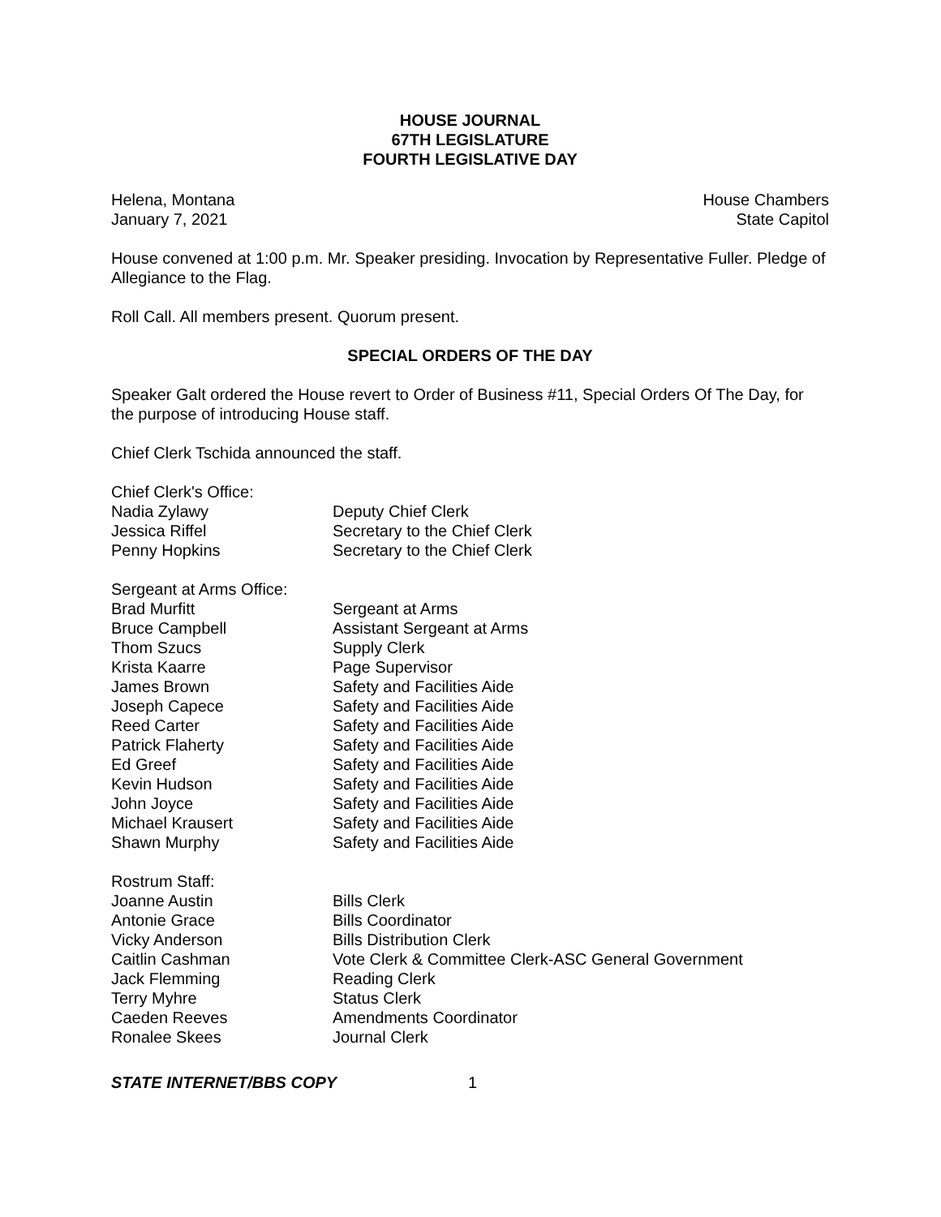HOUSE JOURNAL
67TH LEGISLATURE
FOURTH LEGISLATIVE DAY
Helena, Montana House Chambers
January 7, 2021 State Capitol
House convened at 1:00 p.m. Mr. Speaker presiding. Invocation by Representative Fuller. Pledge of Allegiance to the Flag.
Roll Call. All members present. Quorum present.
SPECIAL ORDERS OF THE DAY
Speaker Galt ordered the House revert to Order of Business #11, Special Orders Of The Day, for the purpose of introducing House staff.
Chief Clerk Tschida announced the staff.
| Chief Clerk's Office: | |
| Nadia Zylawy | Deputy Chief Clerk |
| Jessica Riffel | Secretary to the Chief Clerk |
| Penny Hopkins | Secretary to the Chief Clerk |
| Sergeant at Arms Office: | |
| Brad Murfitt | Sergeant at Arms |
| Bruce Campbell | Assistant Sergeant at Arms |
| Thom Szucs | Supply Clerk |
| Krista Kaarre | Page Supervisor |
| James Brown | Safety and Facilities Aide |
| Joseph Capece | Safety and Facilities Aide |
| Reed Carter | Safety and Facilities Aide |
| Patrick Flaherty | Safety and Facilities Aide |
| Ed Greef | Safety and Facilities Aide |
| Kevin Hudson | Safety and Facilities Aide |
| John Joyce | Safety and Facilities Aide |
| Michael Krausert | Safety and Facilities Aide |
| Shawn Murphy | Safety and Facilities Aide |
| Rostrum Staff: | |
| Joanne Austin | Bills Clerk |
| Antonie Grace | Bills Coordinator |
| Vicky Anderson | Bills Distribution Clerk |
| Caitlin Cashman | Vote Clerk & Committee Clerk-ASC General Government |
| Jack Flemming | Reading Clerk |
| Terry Myhre | Status Clerk |
| Caeden Reeves | Amendments Coordinator |
| Ronalee Skees | Journal Clerk |
STATE INTERNET/BBS COPY 1